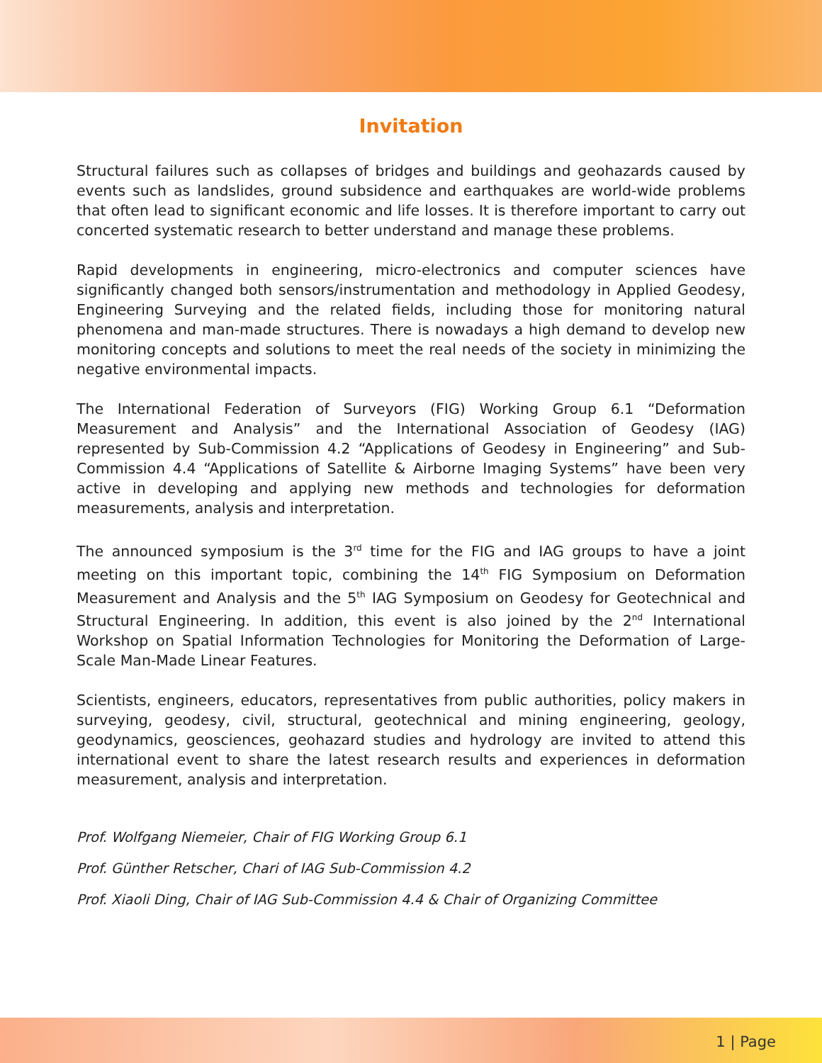Invitation
Structural failures such as collapses of bridges and buildings and geohazards caused by events such as landslides, ground subsidence and earthquakes are world-wide problems that often lead to significant economic and life losses. It is therefore important to carry out concerted systematic research to better understand and manage these problems.
Rapid developments in engineering, micro-electronics and computer sciences have significantly changed both sensors/instrumentation and methodology in Applied Geodesy, Engineering Surveying and the related fields, including those for monitoring natural phenomena and man-made structures. There is nowadays a high demand to develop new monitoring concepts and solutions to meet the real needs of the society in minimizing the negative environmental impacts.
The International Federation of Surveyors (FIG) Working Group 6.1 “Deformation Measurement and Analysis” and the International Association of Geodesy (IAG) represented by Sub-Commission 4.2 “Applications of Geodesy in Engineering” and Sub-Commission 4.4 “Applications of Satellite & Airborne Imaging Systems” have been very active in developing and applying new methods and technologies for deformation measurements, analysis and interpretation.
The announced symposium is the 3<sup>rd</sup> time for the FIG and IAG groups to have a joint meeting on this important topic, combining the 14<sup>th</sup> FIG Symposium on Deformation Measurement and Analysis and the 5<sup>th</sup> IAG Symposium on Geodesy for Geotechnical and Structural Engineering. In addition, this event is also joined by the 2<sup>nd</sup> International Workshop on Spatial Information Technologies for Monitoring the Deformation of Large-Scale Man-Made Linear Features.
Scientists, engineers, educators, representatives from public authorities, policy makers in surveying, geodesy, civil, structural, geotechnical and mining engineering, geology, geodynamics, geosciences, geohazard studies and hydrology are invited to attend this international event to share the latest research results and experiences in deformation measurement, analysis and interpretation.
Prof. Wolfgang Niemeier, Chair of FIG Working Group 6.1
Prof. Günther Retscher, Chari of IAG Sub-Commission 4.2
Prof. Xiaoli Ding, Chair of IAG Sub-Commission 4.4 & Chair of Organizing Committee
1 | Page